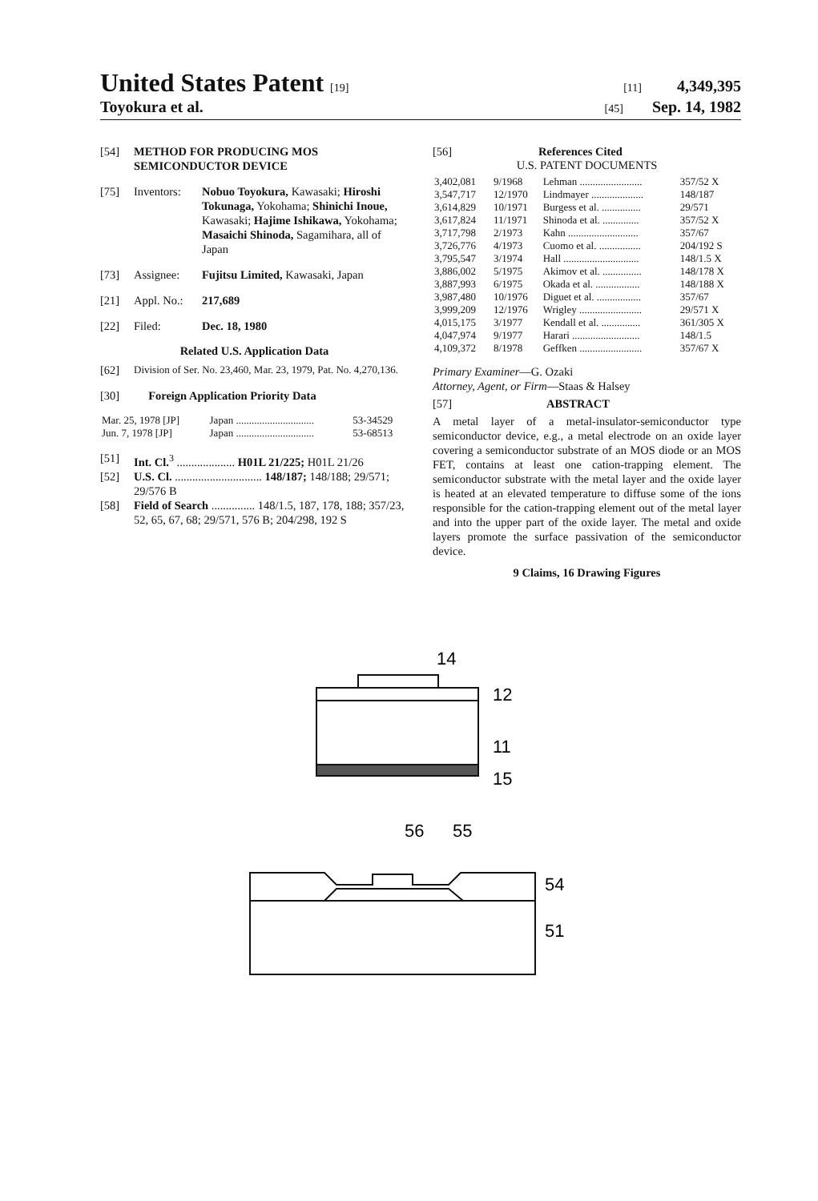United States Patent [19] [11] 4,349,395
Toyokura et al. [45] Sep. 14, 1982
[54] METHOD FOR PRODUCING MOS SEMICONDUCTOR DEVICE
[75] Inventors: Nobuo Toyokura, Kawasaki; Hiroshi Tokunaga, Yokohama; Shinichi Inoue, Kawasaki; Hajime Ishikawa, Yokohama; Masaichi Shinoda, Sagamihara, all of Japan
[73] Assignee: Fujitsu Limited, Kawasaki, Japan
[21] Appl. No.: 217,689
[22] Filed: Dec. 18, 1980
Related U.S. Application Data
[62] Division of Ser. No. 23,460, Mar. 23, 1979, Pat. No. 4,270,136.
[30] Foreign Application Priority Data
| Mar. 25, 1978 [JP] | Japan .............................. | 53-34529 |
| Jun. 7, 1978 [JP] | Japan .............................. | 53-68513 |
[51] Int. Cl.<sup>3</sup> .................... H01L 21/225; H01L 21/26
[52] U.S. Cl. .............................. 148/187; 148/188; 29/571; 29/576 B
[58] Field of Search ............... 148/1.5, 187, 178, 188; 357/23, 52, 65, 67, 68; 29/571, 576 B; 204/298, 192 S
[56] References Cited
U.S. PATENT DOCUMENTS
| 3,402,081 | 9/1968 | Lehman ........................ | 357/52 X |
| 3,547,717 | 12/1970 | Lindmayer .................... | 148/187 |
| 3,614,829 | 10/1971 | Burgess et al. ............... | 29/571 |
| 3,617,824 | 11/1971 | Shinoda et al. .............. | 357/52 X |
| 3,717,798 | 2/1973 | Kahn ........................... | 357/67 |
| 3,726,776 | 4/1973 | Cuomo et al. ................ | 204/192 S |
| 3,795,547 | 3/1974 | Hall ............................. | 148/1.5 X |
| 3,886,002 | 5/1975 | Akimov et al. ............... | 148/178 X |
| 3,887,993 | 6/1975 | Okada et al. ................. | 148/188 X |
| 3,987,480 | 10/1976 | Diguet et al. ................. | 357/67 |
| 3,999,209 | 12/1976 | Wrigley ........................ | 29/571 X |
| 4,015,175 | 3/1977 | Kendall et al. ............... | 361/305 X |
| 4,047,974 | 9/1977 | Harari .......................... | 148/1.5 |
| 4,109,372 | 8/1978 | Geffken ........................ | 357/67 X |
Primary Examiner—G. Ozaki
Attorney, Agent, or Firm—Staas & Halsey
[57] ABSTRACT
A metal layer of a metal-insulator-semiconductor type semiconductor device, e.g., a metal electrode on an oxide layer covering a semiconductor substrate of an MOS diode or an MOS FET, contains at least one cation-trapping element. The semiconductor substrate with the metal layer and the oxide layer is heated at an elevated temperature to diffuse some of the ions responsible for the cation-trapping element out of the metal layer and into the upper part of the oxide layer. The metal and oxide layers promote the surface passivation of the semiconductor device.
9 Claims, 16 Drawing Figures
14
12
11
15
56
55
54
51